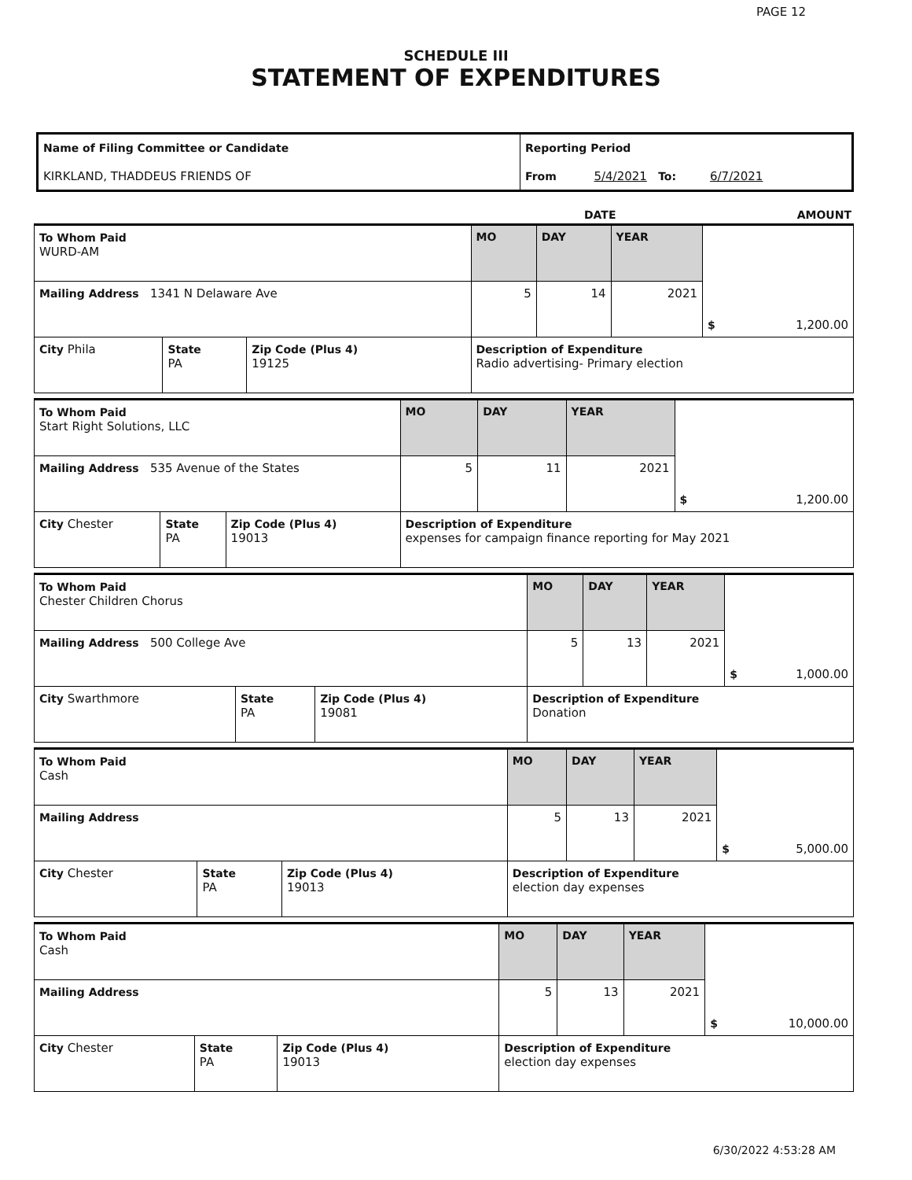PAGE 12
SCHEDULE III
STATEMENT OF EXPENDITURES
| Name of Filing Committee or Candidate KIRKLAND, THADDEUS FRIENDS OF | Reporting Period From 5/4/2021 To: 6/7/2021 |
| | DATE | AMOUNT |
| To Whom Paid WURD-AM | | | MO | DAY | YEAR | $ 1,200.00 |
| Mailing Address 1341 N Delaware Ave | | | 5 | 14 | 2021 | |
| City Phila | State PA | Zip Code (Plus 4) 19125 | Description of Expenditure Radio advertising- Primary election | | | |
| To Whom Paid Start Right Solutions, LLC | | | MO | DAY | YEAR | $ 1,200.00 |
| Mailing Address 535 Avenue of the States | | | 5 | 11 | 2021 | |
| City Chester | State PA | Zip Code (Plus 4) 19013 | Description of Expenditure expenses for campaign finance reporting for May 2021 | | | |
| To Whom Paid Chester Children Chorus | | | MO | DAY | YEAR | $ 1,000.00 |
| Mailing Address 500 College Ave | | | 5 | 13 | 2021 | |
| City Swarthmore | State PA | Zip Code (Plus 4) 19081 | Description of Expenditure Donation | | | |
| To Whom Paid Cash | | | MO | DAY | YEAR | $ 5,000.00 |
| Mailing Address | | | 5 | 13 | 2021 | |
| City Chester | State PA | Zip Code (Plus 4) 19013 | Description of Expenditure election day expenses | | | |
| To Whom Paid Cash | | | MO | DAY | YEAR | $ 10,000.00 |
| Mailing Address | | | 5 | 13 | 2021 | |
| City Chester | State PA | Zip Code (Plus 4) 19013 | Description of Expenditure election day expenses | | | |
6/30/2022 4:53:28 AM